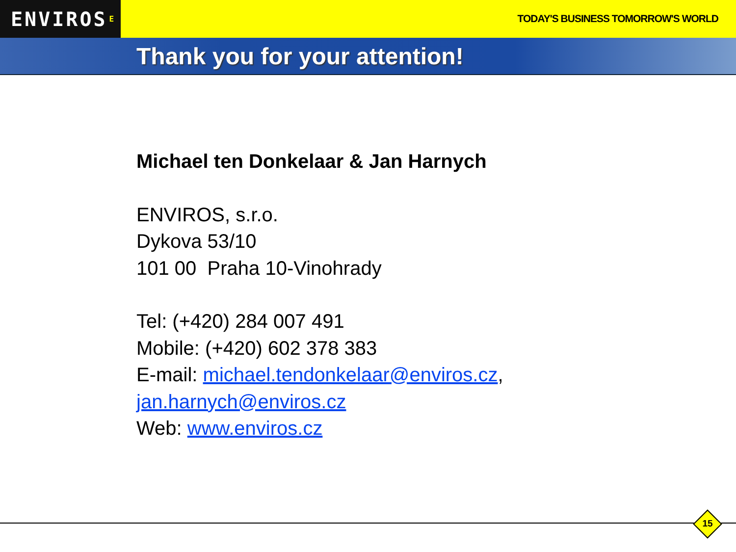ENVIROS<sup>E</sup>
TODAY'S BUSINESS TOMORROW'S WORLD
Thank you for your attention!
Michael ten Donkelaar & Jan Harnych
ENVIROS, s.r.o.
Dykova 53/10
101 00 Praha 10-Vinohrady
Tel: (+420) 284 007 491
Mobile: (+420) 602 378 383
E-mail: michael.tendonkelaar@enviros.cz,
jan.harnych@enviros.cz
Web: www.enviros.cz
15